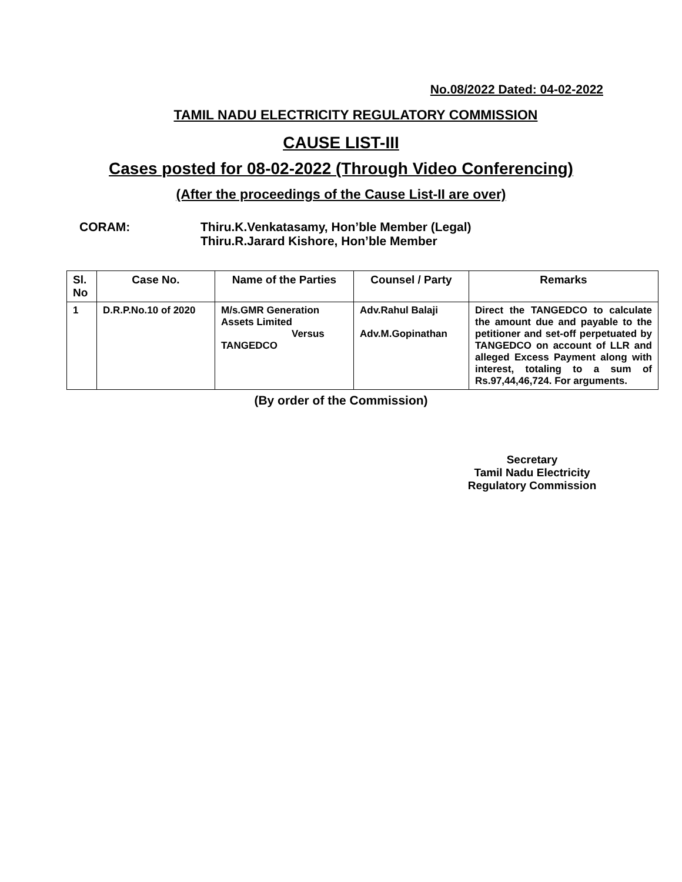No.08/2022 Dated: 04-02-2022
TAMIL NADU ELECTRICITY REGULATORY COMMISSION
CAUSE LIST-III
Cases posted for 08-02-2022 (Through Video Conferencing)
(After the proceedings of the Cause List-II are over)
CORAM: Thiru.K.Venkatasamy, Hon’ble Member (Legal)
Thiru.R.Jarard Kishore, Hon’ble Member
| Sl. No | Case No. | Name of the Parties | Counsel / Party | Remarks |
| --- | --- | --- | --- | --- |
| 1 | D.R.P.No.10 of 2020 | M/s.GMR Generation Assets Limited Versus TANGEDCO | Adv.Rahul Balaji Adv.M.Gopinathan | Direct the TANGEDCO to calculate the amount due and payable to the petitioner and set-off perpetuated by TANGEDCO on account of LLR and alleged Excess Payment along with interest, totaling to a sum of Rs.97,44,46,724. For arguments. |
(By order of the Commission)
Secretary
Tamil Nadu Electricity
Regulatory Commission